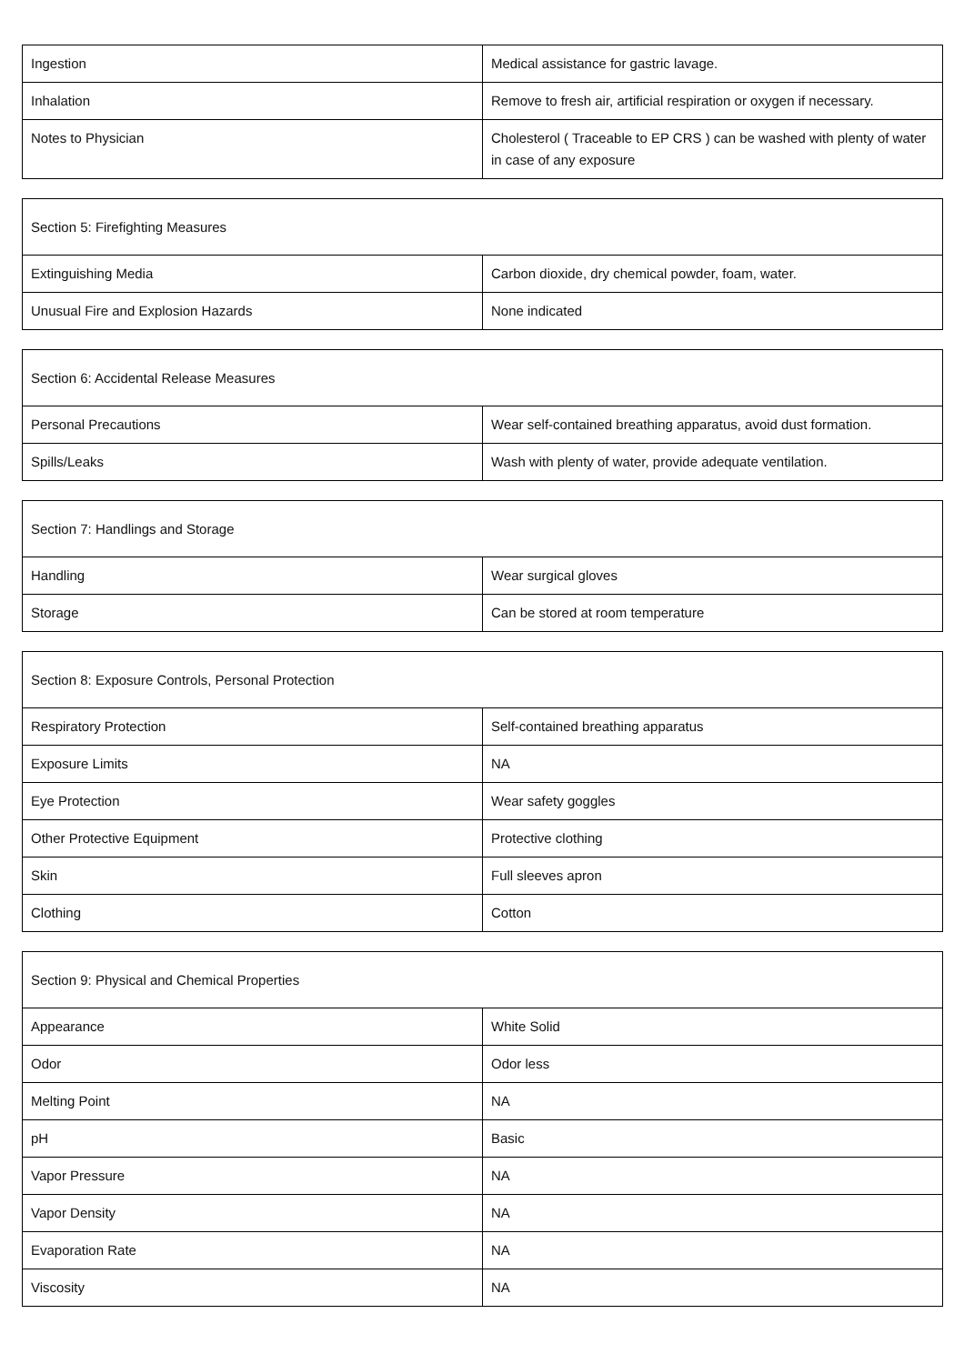| Ingestion | Medical assistance for gastric lavage. |
| Inhalation | Remove to fresh air, artificial respiration or oxygen if necessary. |
| Notes to Physician | Cholesterol ( Traceable to EP CRS ) can be washed with plenty of water in case of any exposure |
| Section 5: Firefighting Measures | |
| Extinguishing Media | Carbon dioxide, dry chemical powder, foam, water. |
| Unusual Fire and Explosion Hazards | None indicated |
| Section 6: Accidental Release Measures | |
| Personal Precautions | Wear self-contained breathing apparatus, avoid dust formation. |
| Spills/Leaks | Wash with plenty of water, provide adequate ventilation. |
| Section 7: Handlings and Storage | |
| Handling | Wear surgical gloves |
| Storage | Can be stored at room temperature |
| Section 8: Exposure Controls, Personal Protection | |
| Respiratory Protection | Self-contained breathing apparatus |
| Exposure Limits | NA |
| Eye Protection | Wear safety goggles |
| Other Protective Equipment | Protective clothing |
| Skin | Full sleeves apron |
| Clothing | Cotton |
| Section 9: Physical and Chemical Properties | |
| Appearance | White Solid |
| Odor | Odor less |
| Melting Point | NA |
| pH | Basic |
| Vapor Pressure | NA |
| Vapor Density | NA |
| Evaporation Rate | NA |
| Viscosity | NA |